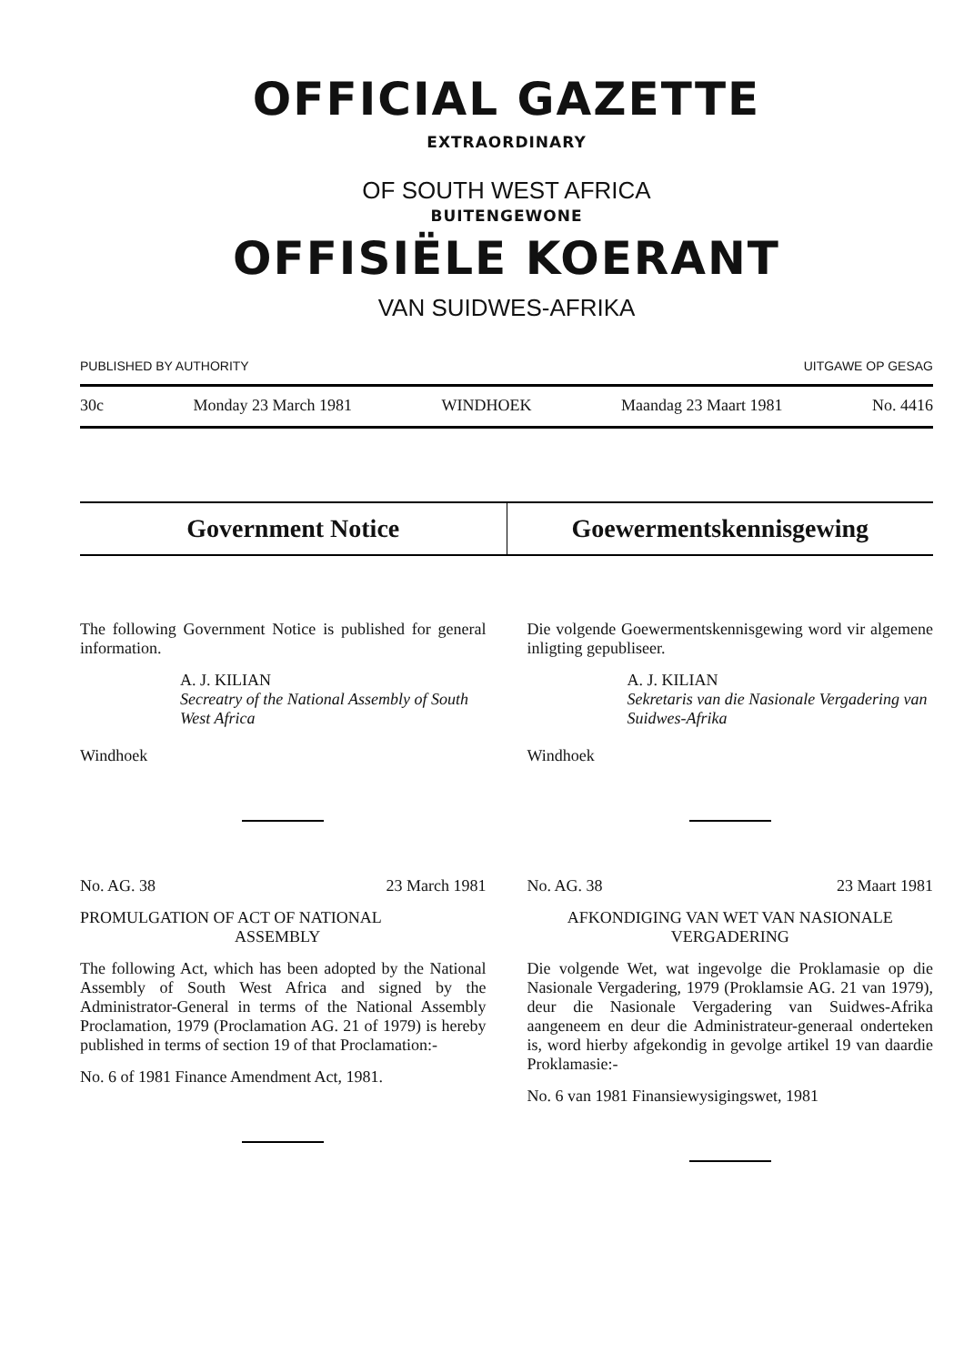OFFICIAL GAZETTE
EXTRAORDINARY
OF SOUTH WEST AFRICA
BUITENGEWONE
OFFISIËLE KOERANT
VAN SUIDWES-AFRIKA
PUBLISHED BY AUTHORITY UITGAWE OP GESAG
30c Monday 23 March 1981 WINDHOEK Maandag 23 Maart 1981 No. 4416
Government Notice Goewermentskennisgewing
The following Government Notice is published for general information.
A. J. KILIAN
Secreatry of the National Assembly of South West Africa
Windhoek
No. AG. 38 23 March 1981
PROMULGATION OF ACT OF NATIONAL
ASSEMBLY
The following Act, which has been adopted by the National Assembly of South West Africa and signed by the Administrator-General in terms of the National Assembly Proclamation, 1979 (Proclamation AG. 21 of 1979) is hereby published in terms of section 19 of that Proclamation:-
No. 6 of 1981 Finance Amendment Act, 1981.
Die volgende Goewermentskennisgewing word vir algemene inligting gepubliseer.
A. J. KILIAN
Sekretaris van die Nasionale Vergadering van Suidwes-Afrika
Windhoek
No. AG. 38 23 Maart 1981
AFKONDIGING VAN WET VAN NASIONALE VERGADERING
Die volgende Wet, wat ingevolge die Proklamasie op die Nasionale Vergadering, 1979 (Proklamsie AG. 21 van 1979), deur die Nasionale Vergadering van Suidwes-Afrika aangeneem en deur die Administrateur-generaal onderteken is, word hierby afgekondig in gevolge artikel 19 van daardie Proklamasie:-
No. 6 van 1981 Finansiewysigingswet, 1981